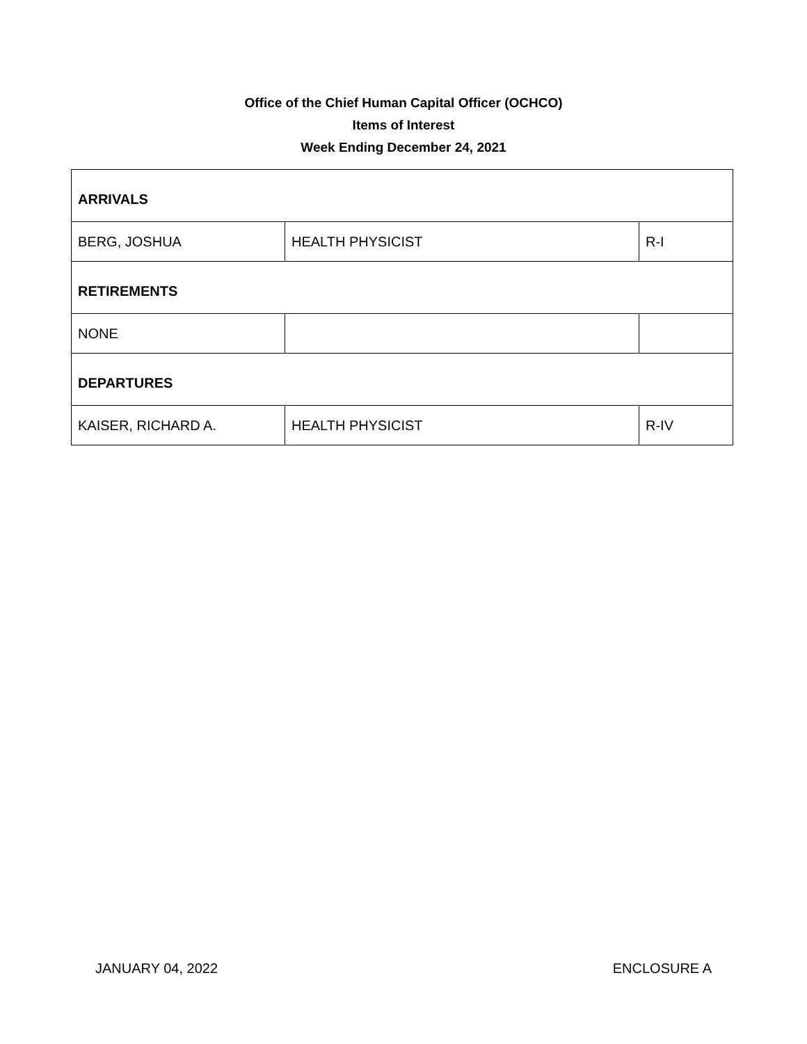Office of the Chief Human Capital Officer (OCHCO)
Items of Interest
Week Ending December 24, 2021
| ARRIVALS | | |
| BERG, JOSHUA | HEALTH PHYSICIST | R-I |
| RETIREMENTS | | |
| NONE | | |
| DEPARTURES | | |
| KAISER, RICHARD A. | HEALTH PHYSICIST | R-IV |
JANUARY 04, 2022 ENCLOSURE A